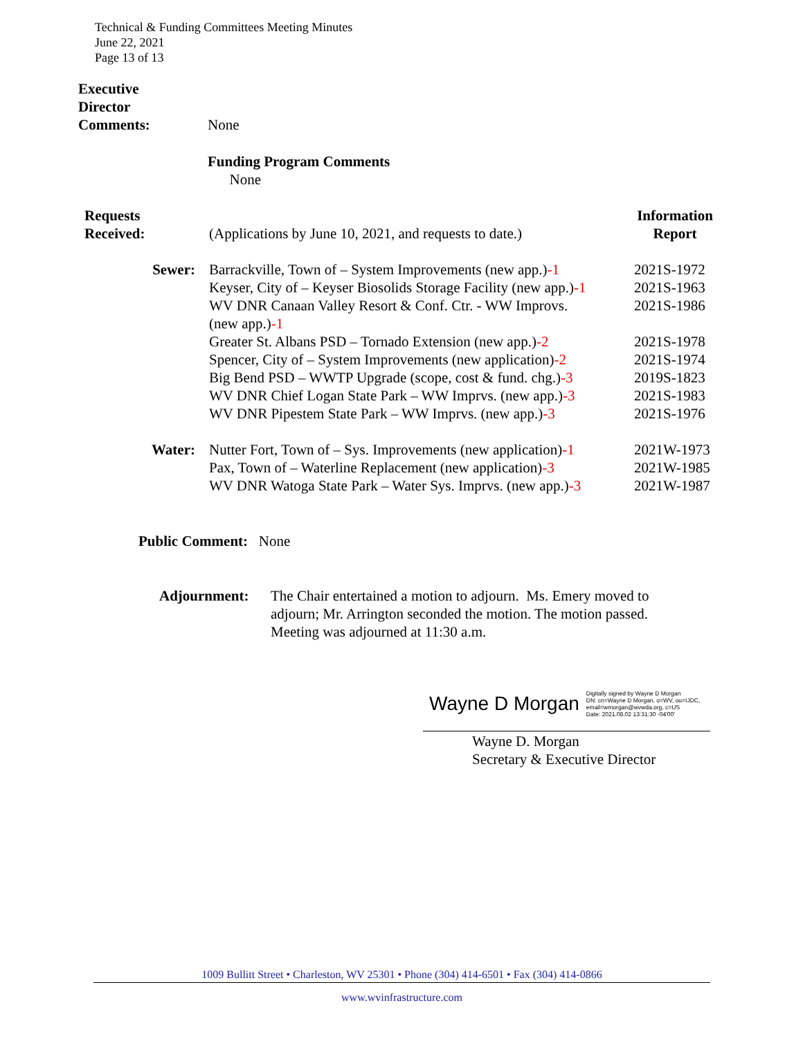Technical & Funding Committees Meeting Minutes
June 22, 2021
Page 13 of 13
| Executive Director Comments: | None |
Funding Program Comments
None
| Requests Received: | (Applications by June 10, 2021, and requests to date.) | Information Report |
| Sewer: | Barrackville, Town of – System Improvements (new app.) -1 Keyser, City of – Keyser Biosolids Storage Facility (new app.) -1 WV DNR Canaan Valley Resort & Conf. Ctr. - WW Improvs. (new app.) -1 Greater St. Albans PSD – Tornado Extension (new app.) -2 Spencer, City of – System Improvements (new application) -2 Big Bend PSD – WWTP Upgrade (scope, cost & fund. chg.) -3 WV DNR Chief Logan State Park – WW Imprvs. (new app.) -3 WV DNR Pipestem State Park – WW Imprvs. (new app.) -3 | 2021S-1972 2021S-1963 2021S-1986 2021S-1978 2021S-1974 2019S-1823 2021S-1983 2021S-1976 |
| Water: | Nutter Fort, Town of – Sys. Improvements (new application) -1 Pax, Town of – Waterline Replacement (new application) -3 WV DNR Watoga State Park – Water Sys. Imprvs. (new app.) -3 | 2021W-1973 2021W-1985 2021W-1987 |
Public Comment: None
| Adjournment: | The Chair entertained a motion to adjourn. Ms. Emery moved to adjourn; Mr. Arrington seconded the motion. The motion passed. Meeting was adjourned at 11:30 a.m. |
Wayne D Morgan Digitally signed by Wayne D Morgan
DN: cn=Wayne D Morgan, o=WV, ou=IJDC,
email=wmorgan@wvwda.org, c=US
Date: 2021.08.02 13:31:30 -04'00'
Wayne D. Morgan
Secretary & Executive Director
1009 Bullitt Street • Charleston, WV 25301 • Phone (304) 414-6501 • Fax (304) 414-0866
www.wvinfrastructure.com